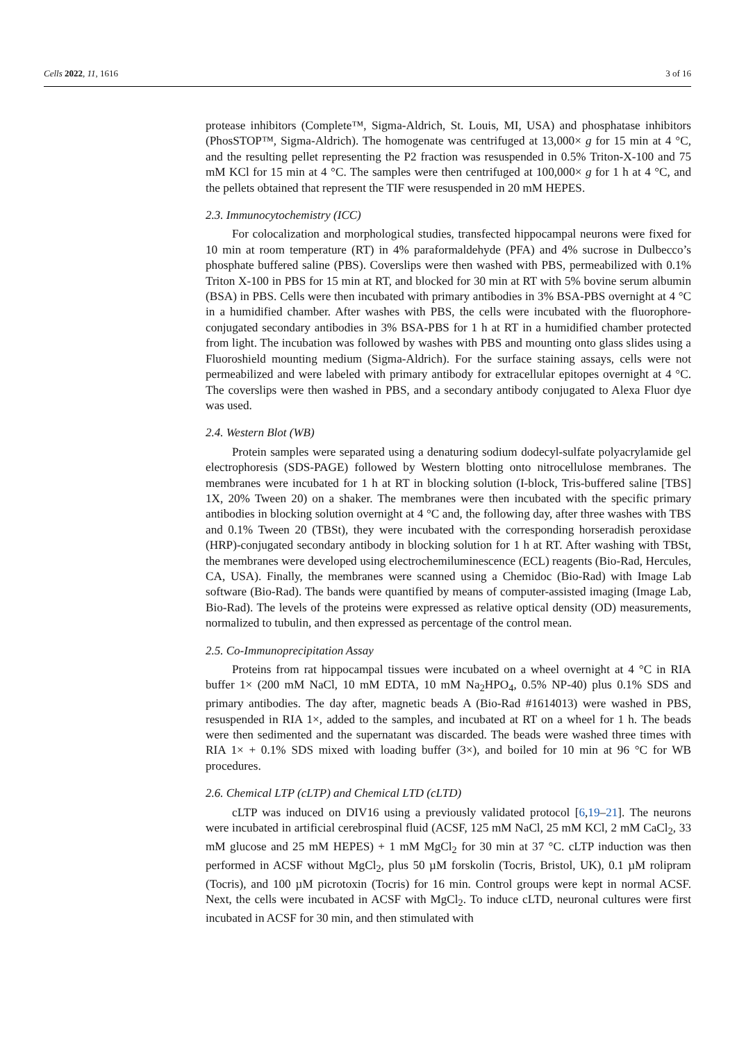Cells 2022, 11, 1616 3 of 16
protease inhibitors (Complete™, Sigma-Aldrich, St. Louis, MI, USA) and phosphatase inhibitors (PhosSTOP™, Sigma-Aldrich). The homogenate was centrifuged at 13,000× g for 15 min at 4 °C, and the resulting pellet representing the P2 fraction was resuspended in 0.5% Triton-X-100 and 75 mM KCl for 15 min at 4 °C. The samples were then centrifuged at 100,000× g for 1 h at 4 °C, and the pellets obtained that represent the TIF were resuspended in 20 mM HEPES.
2.3. Immunocytochemistry (ICC)
For colocalization and morphological studies, transfected hippocampal neurons were fixed for 10 min at room temperature (RT) in 4% paraformaldehyde (PFA) and 4% sucrose in Dulbecco’s phosphate buffered saline (PBS). Coverslips were then washed with PBS, permeabilized with 0.1% Triton X-100 in PBS for 15 min at RT, and blocked for 30 min at RT with 5% bovine serum albumin (BSA) in PBS. Cells were then incubated with primary antibodies in 3% BSA-PBS overnight at 4 °C in a humidified chamber. After washes with PBS, the cells were incubated with the fluorophore-conjugated secondary antibodies in 3% BSA-PBS for 1 h at RT in a humidified chamber protected from light. The incubation was followed by washes with PBS and mounting onto glass slides using a Fluoroshield mounting medium (Sigma-Aldrich). For the surface staining assays, cells were not permeabilized and were labeled with primary antibody for extracellular epitopes overnight at 4 °C. The coverslips were then washed in PBS, and a secondary antibody conjugated to Alexa Fluor dye was used.
2.4. Western Blot (WB)
Protein samples were separated using a denaturing sodium dodecyl-sulfate polyacrylamide gel electrophoresis (SDS-PAGE) followed by Western blotting onto nitrocellulose membranes. The membranes were incubated for 1 h at RT in blocking solution (I-block, Tris-buffered saline [TBS] 1X, 20% Tween 20) on a shaker. The membranes were then incubated with the specific primary antibodies in blocking solution overnight at 4 °C and, the following day, after three washes with TBS and 0.1% Tween 20 (TBSt), they were incubated with the corresponding horseradish peroxidase (HRP)-conjugated secondary antibody in blocking solution for 1 h at RT. After washing with TBSt, the membranes were developed using electrochemiluminescence (ECL) reagents (Bio-Rad, Hercules, CA, USA). Finally, the membranes were scanned using a Chemidoc (Bio-Rad) with Image Lab software (Bio-Rad). The bands were quantified by means of computer-assisted imaging (Image Lab, Bio-Rad). The levels of the proteins were expressed as relative optical density (OD) measurements, normalized to tubulin, and then expressed as percentage of the control mean.
2.5. Co-Immunoprecipitation Assay
Proteins from rat hippocampal tissues were incubated on a wheel overnight at 4 °C in RIA buffer 1× (200 mM NaCl, 10 mM EDTA, 10 mM Na<sub>2</sub>HPO<sub>4</sub>, 0.5% NP-40) plus 0.1% SDS and primary antibodies. The day after, magnetic beads A (Bio-Rad #1614013) were washed in PBS, resuspended in RIA 1×, added to the samples, and incubated at RT on a wheel for 1 h. The beads were then sedimented and the supernatant was discarded. The beads were washed three times with RIA 1× + 0.1% SDS mixed with loading buffer (3×), and boiled for 10 min at 96 °C for WB procedures.
2.6. Chemical LTP (cLTP) and Chemical LTD (cLTD)
cLTP was induced on DIV16 using a previously validated protocol [6,19–21]. The neurons were incubated in artificial cerebrospinal fluid (ACSF, 125 mM NaCl, 25 mM KCl, 2 mM CaCl<sub>2</sub>, 33 mM glucose and 25 mM HEPES) + 1 mM MgCl<sub>2</sub> for 30 min at 37 °C. cLTP induction was then performed in ACSF without MgCl<sub>2</sub>, plus 50 µM forskolin (Tocris, Bristol, UK), 0.1 µM rolipram (Tocris), and 100 µM picrotoxin (Tocris) for 16 min. Control groups were kept in normal ACSF. Next, the cells were incubated in ACSF with MgCl<sub>2</sub>. To induce cLTD, neuronal cultures were first incubated in ACSF for 30 min, and then stimulated with